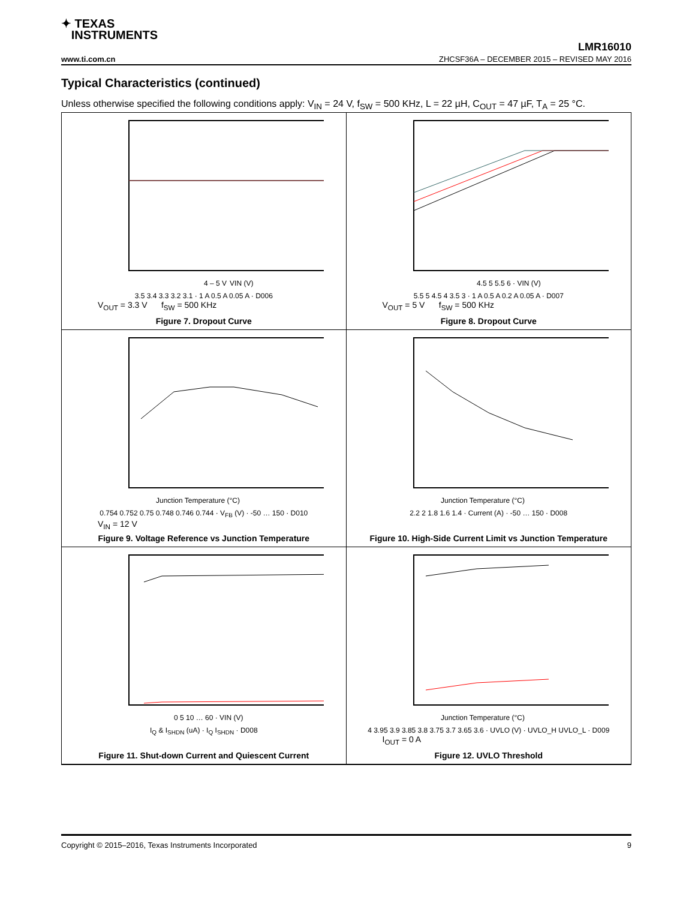✦ TEXAS
INSTRUMENTS
LMR16010
www.ti.com.cn ZHCSF36A – DECEMBER 2015 – REVISED MAY 2016
Typical Characteristics (continued)
Unless otherwise specified the following conditions apply: V<sub>IN</sub> = 24 V, f<sub>SW</sub> = 500 KHz, L = 22 µH, C<sub>OUT</sub> = 47 µF, T<sub>A</sub> = 25 °C.
4 – 5 VVIN (V)
3.5 3.4 3.3 3.2 3.1 · 1 A 0.5 A 0.05 A · D006
V<sub>OUT</sub> = 3.3 V f<sub>SW</sub> = 500 KHz
Figure 7. Dropout Curve
4.5 5 5.5 6 · VIN (V)
5.5 5 4.5 4 3.5 3 · 1 A 0.5 A 0.2 A 0.05 A · D007
V<sub>OUT</sub> = 5 V f<sub>SW</sub> = 500 KHz
Figure 8. Dropout Curve
Junction Temperature (°C)
0.754 0.752 0.75 0.748 0.746 0.744 · V<sub>FB</sub> (V) · -50 … 150 · D010
V<sub>IN</sub> = 12 V
Figure 9. Voltage Reference vs Junction Temperature
Junction Temperature (°C)
2.2 2 1.8 1.6 1.4 · Current (A) · -50 … 150 · D008
Figure 10. High-Side Current Limit vs Junction Temperature
0 5 10 … 60 · VIN (V)
I<sub>Q</sub> & I<sub>SHDN</sub> (uA) · I<sub>Q</sub> I<sub>SHDN</sub> · D008
Figure 11. Shut-down Current and Quiescent Current
Junction Temperature (°C)
4 3.95 3.9 3.85 3.8 3.75 3.7 3.65 3.6 · UVLO (V) · UVLO_H UVLO_L · D009
I<sub>OUT</sub> = 0 A
Figure 12. UVLO Threshold
Copyright © 2015–2016, Texas Instruments Incorporated 9